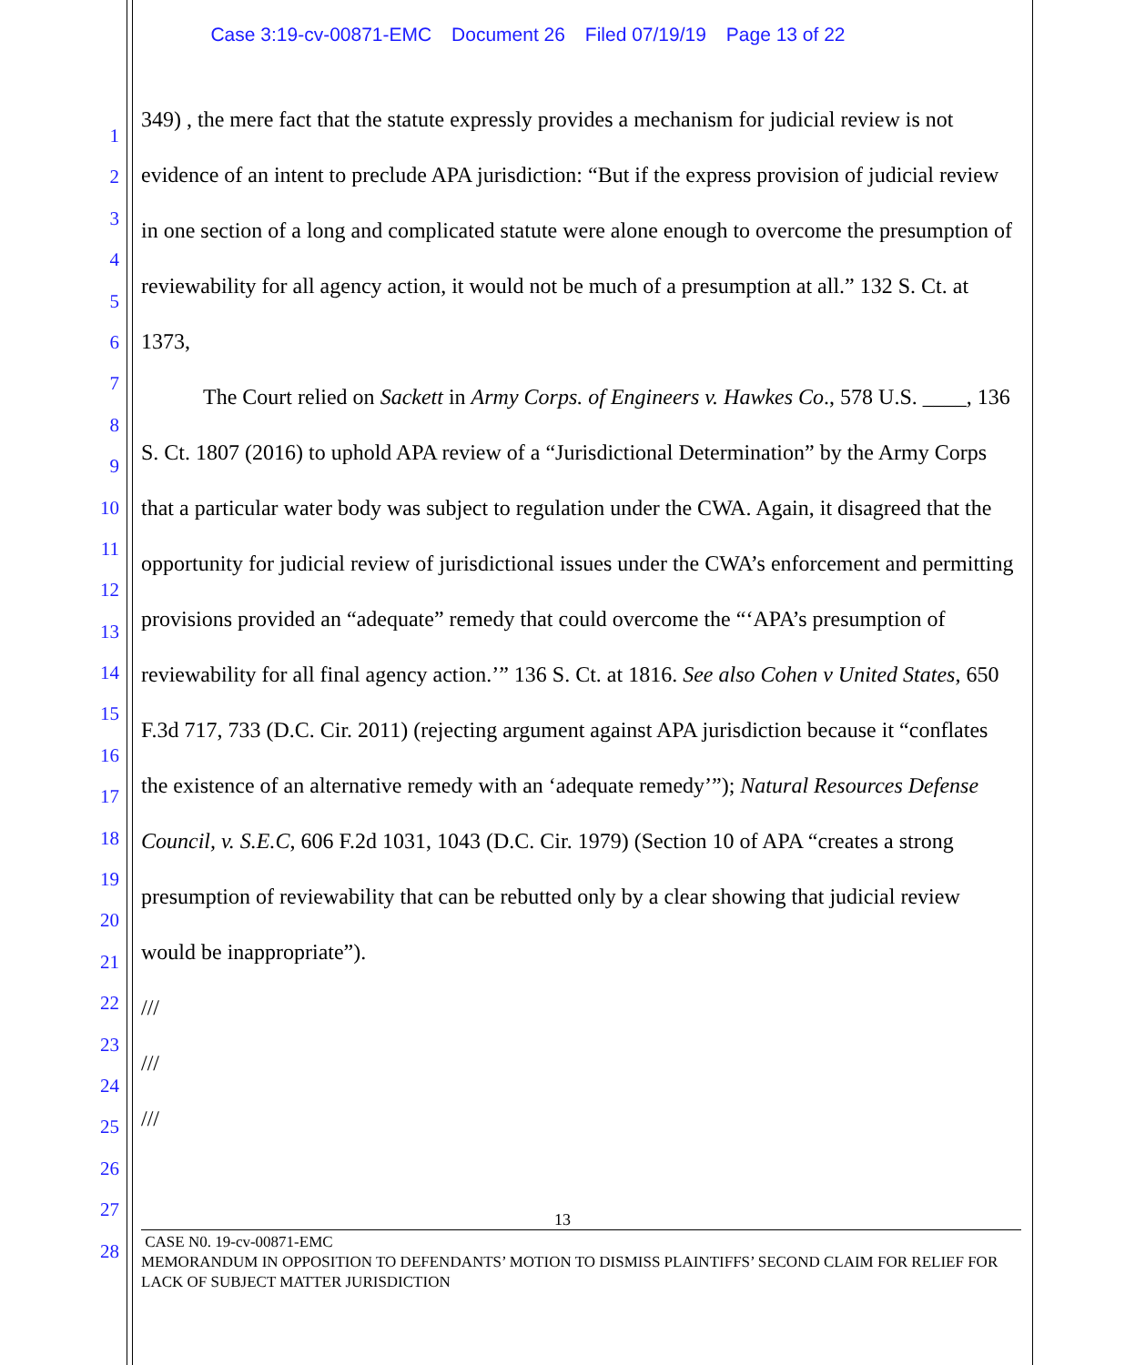Case 3:19-cv-00871-EMC Document 26 Filed 07/19/19 Page 13 of 22
1
2
3
4
5
6
7
8
9
10
11
12
13
14
15
16
17
18
19
20
21
22
23
24
25
26
27
28
349) , the mere fact that the statute expressly provides a mechanism for judicial review is not evidence of an intent to preclude APA jurisdiction: “But if the express provision of judicial review in one section of a long and complicated statute were alone enough to overcome the presumption of reviewability for all agency action, it would not be much of a presumption at all.” 132 S. Ct. at 1373,
The Court relied on Sackett in Army Corps. of Engineers v. Hawkes Co., 578 U.S. ____, 136 S. Ct. 1807 (2016) to uphold APA review of a “Jurisdictional Determination” by the Army Corps that a particular water body was subject to regulation under the CWA. Again, it disagreed that the opportunity for judicial review of jurisdictional issues under the CWA’s enforcement and permitting provisions provided an “adequate” remedy that could overcome the “‘APA’s presumption of reviewability for all final agency action.’” 136 S. Ct. at 1816. See also Cohen v United States, 650 F.3d 717, 733 (D.C. Cir. 2011) (rejecting argument against APA jurisdiction because it “conflates the existence of an alternative remedy with an ‘adequate remedy’”); Natural Resources Defense Council, v. S.E.C, 606 F.2d 1031, 1043 (D.C. Cir. 1979) (Section 10 of APA “creates a strong presumption of reviewability that can be rebutted only by a clear showing that judicial review would be inappropriate”).
///
///
///
13
CASE N0. 19-cv-00871-EMC
MEMORANDUM IN OPPOSITION TO DEFENDANTS’ MOTION TO DISMISS PLAINTIFFS’ SECOND CLAIM FOR RELIEF FOR LACK OF SUBJECT MATTER JURISDICTION